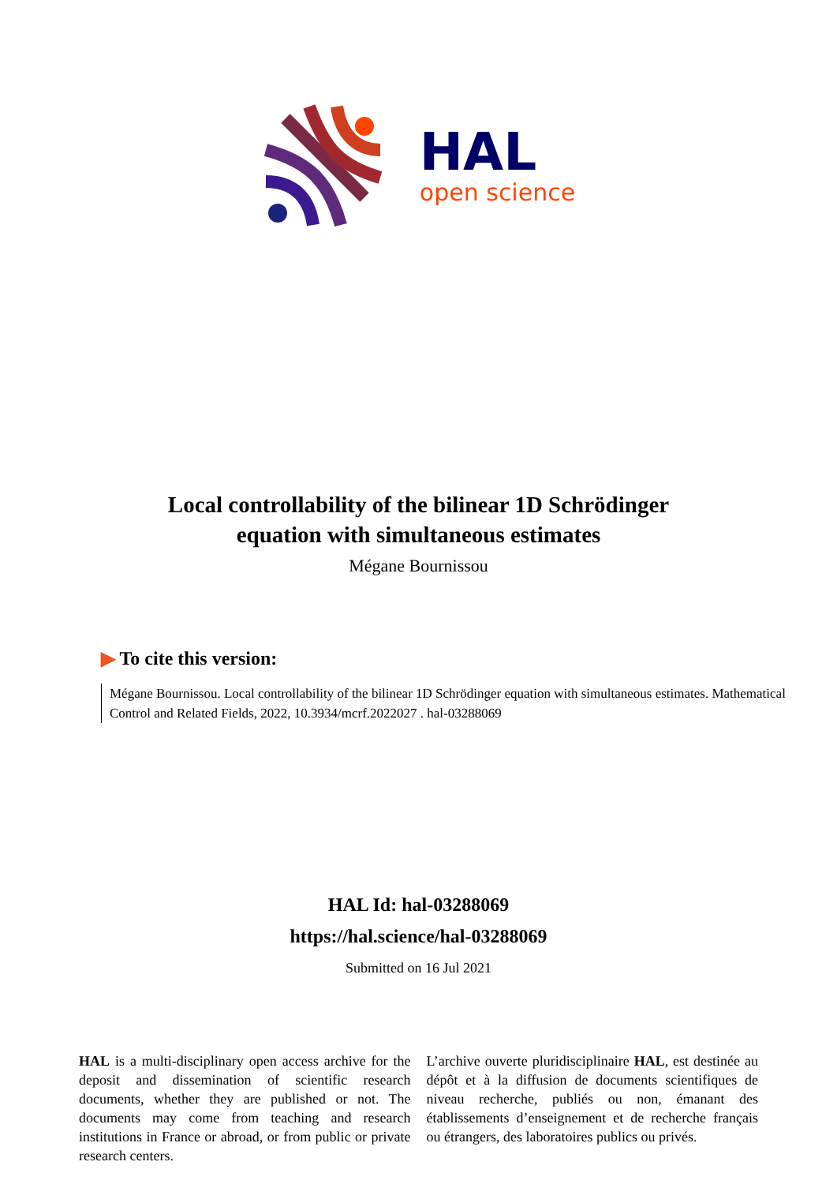HAL
open science
Local controllability of the bilinear 1D Schrödinger
equation with simultaneous estimates
Mégane Bournissou
▶ To cite this version:
Mégane Bournissou. Local controllability of the bilinear 1D Schrödinger equation with simultaneous estimates. Mathematical Control and Related Fields, 2022, 10.3934/mcrf.2022027 . hal-03288069
HAL Id: hal-03288069
https://hal.science/hal-03288069
Submitted on 16 Jul 2021
HAL is a multi-disciplinary open access archive for the deposit and dissemination of scientific research documents, whether they are published or not. The documents may come from teaching and research institutions in France or abroad, or from public or private research centers.
L’archive ouverte pluridisciplinaire HAL, est destinée au dépôt et à la diffusion de documents scientifiques de niveau recherche, publiés ou non, émanant des établissements d’enseignement et de recherche français ou étrangers, des laboratoires publics ou privés.